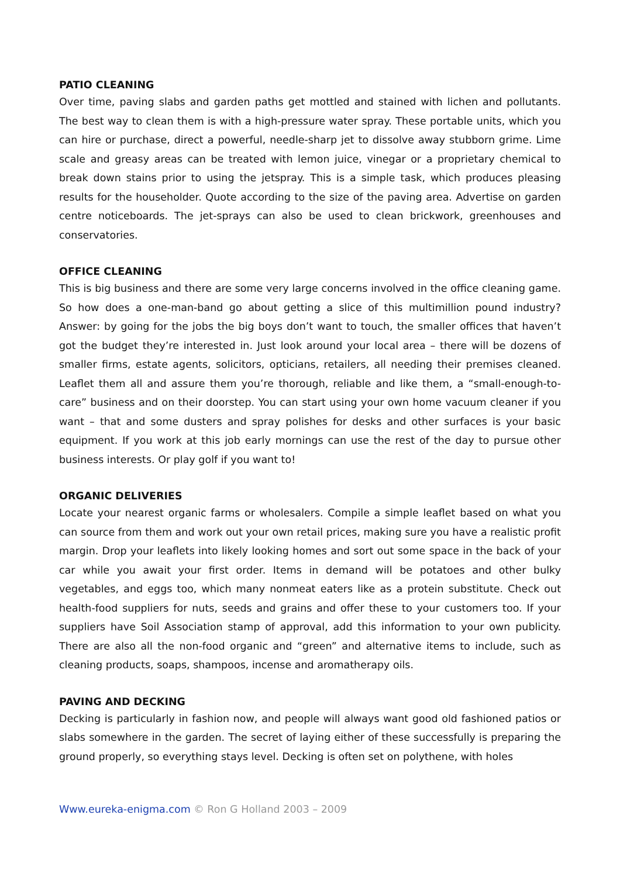PATIO CLEANING
Over time, paving slabs and garden paths get mottled and stained with lichen and pollutants. The best way to clean them is with a high-pressure water spray. These portable units, which you can hire or purchase, direct a powerful, needle-sharp jet to dissolve away stubborn grime. Lime scale and greasy areas can be treated with lemon juice, vinegar or a proprietary chemical to break down stains prior to using the jetspray. This is a simple task, which produces pleasing results for the householder. Quote according to the size of the paving area. Advertise on garden centre noticeboards. The jet-sprays can also be used to clean brickwork, greenhouses and conservatories.
OFFICE CLEANING
This is big business and there are some very large concerns involved in the office cleaning game. So how does a one-man-band go about getting a slice of this multimillion pound industry? Answer: by going for the jobs the big boys don’t want to touch, the smaller offices that haven’t got the budget they’re interested in. Just look around your local area – there will be dozens of smaller firms, estate agents, solicitors, opticians, retailers, all needing their premises cleaned. Leaflet them all and assure them you’re thorough, reliable and like them, a “small-enough-to-care” business and on their doorstep. You can start using your own home vacuum cleaner if you want – that and some dusters and spray polishes for desks and other surfaces is your basic equipment. If you work at this job early mornings can use the rest of the day to pursue other business interests. Or play golf if you want to!
ORGANIC DELIVERIES
Locate your nearest organic farms or wholesalers. Compile a simple leaflet based on what you can source from them and work out your own retail prices, making sure you have a realistic profit margin. Drop your leaflets into likely looking homes and sort out some space in the back of your car while you await your first order. Items in demand will be potatoes and other bulky vegetables, and eggs too, which many nonmeat eaters like as a protein substitute. Check out health-food suppliers for nuts, seeds and grains and offer these to your customers too. If your suppliers have Soil Association stamp of approval, add this information to your own publicity. There are also all the non-food organic and “green” and alternative items to include, such as cleaning products, soaps, shampoos, incense and aromatherapy oils.
PAVING AND DECKING
Decking is particularly in fashion now, and people will always want good old fashioned patios or slabs somewhere in the garden. The secret of laying either of these successfully is preparing the ground properly, so everything stays level. Decking is often set on polythene, with holes
Www.eureka-enigma.com © Ron G Holland 2003 – 2009